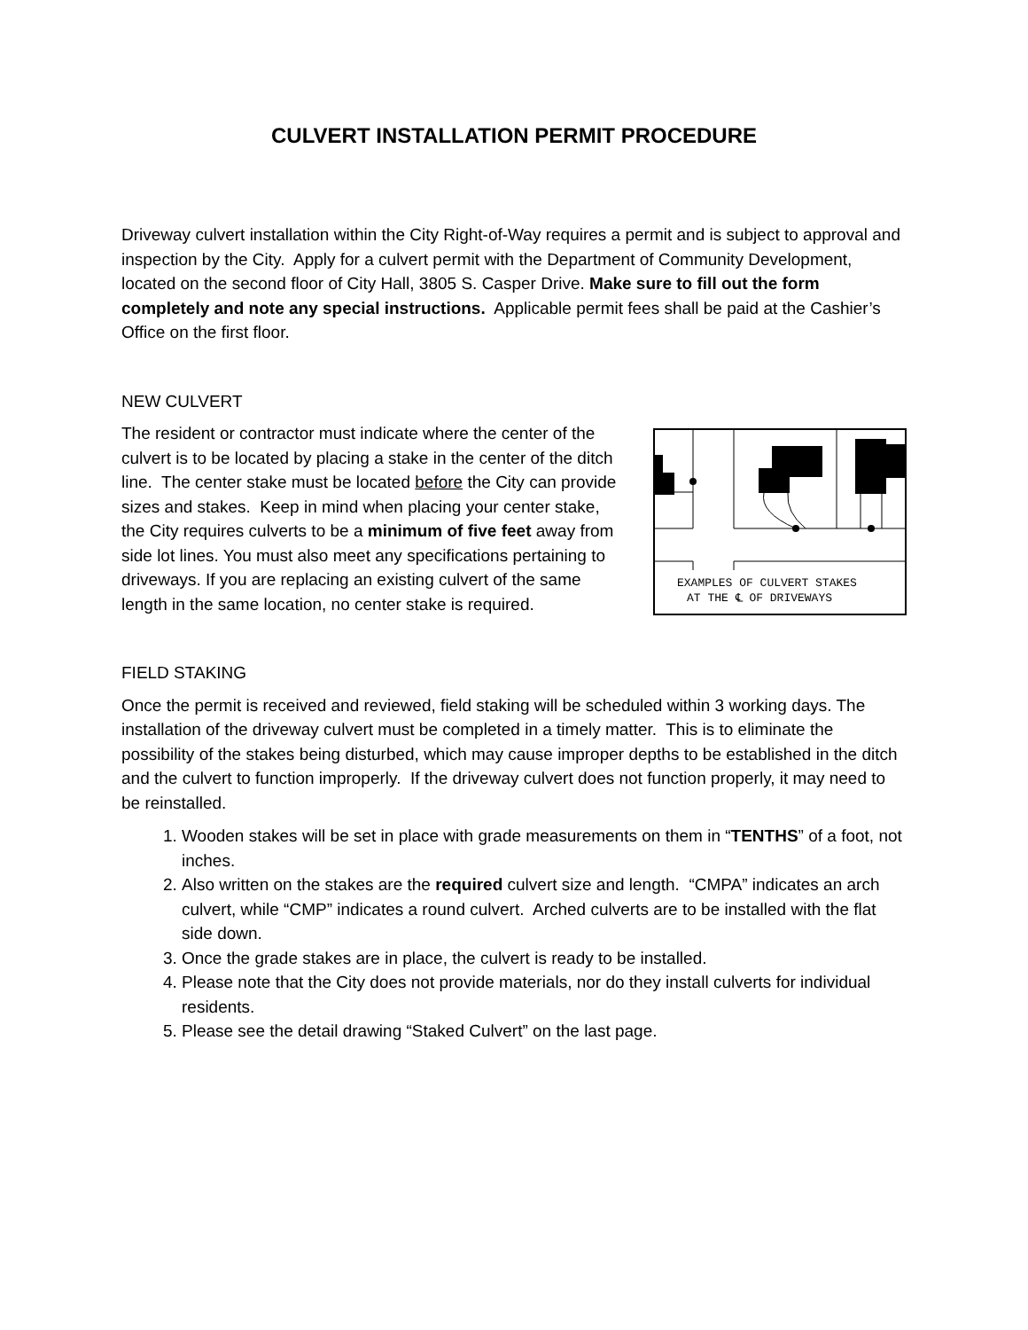CULVERT INSTALLATION PERMIT PROCEDURE
Driveway culvert installation within the City Right-of-Way requires a permit and is subject to approval and inspection by the City. Apply for a culvert permit with the Department of Community Development, located on the second floor of City Hall, 3805 S. Casper Drive. Make sure to fill out the form completely and note any special instructions. Applicable permit fees shall be paid at the Cashier’s Office on the first floor.
NEW CULVERT
The resident or contractor must indicate where the center of the culvert is to be located by placing a stake in the center of the ditch line. The center stake must be located before the City can provide sizes and stakes. Keep in mind when placing your center stake, the City requires culverts to be a minimum of five feet away from side lot lines. You must also meet any specifications pertaining to driveways. If you are replacing an existing culvert of the same length in the same location, no center stake is required.
EXAMPLES OF CULVERT STAKES
AT THE ℄ OF DRIVEWAYS
FIELD STAKING
Once the permit is received and reviewed, field staking will be scheduled within 3 working days. The installation of the driveway culvert must be completed in a timely matter. This is to eliminate the possibility of the stakes being disturbed, which may cause improper depths to be established in the ditch and the culvert to function improperly. If the driveway culvert does not function properly, it may need to be reinstalled.
1. Wooden stakes will be set in place with grade measurements on them in “TENTHS” of a foot, not inches.
2. Also written on the stakes are the required culvert size and length. “CMPA” indicates an arch culvert, while “CMP” indicates a round culvert. Arched culverts are to be installed with the flat side down.
3. Once the grade stakes are in place, the culvert is ready to be installed.
4. Please note that the City does not provide materials, nor do they install culverts for individual residents.
5. Please see the detail drawing “Staked Culvert” on the last page.